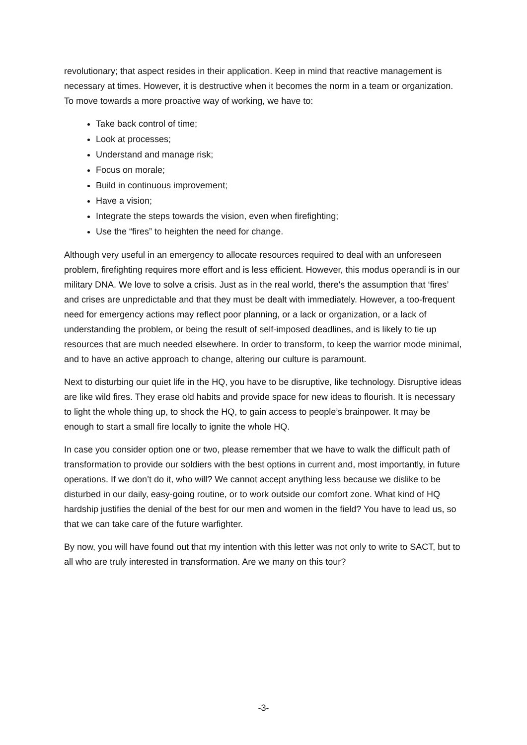revolutionary; that aspect resides in their application. Keep in mind that reactive management is necessary at times. However, it is destructive when it becomes the norm in a team or organization. To move towards a more proactive way of working, we have to:
Take back control of time;
Look at processes;
Understand and manage risk;
Focus on morale;
Build in continuous improvement;
Have a vision;
Integrate the steps towards the vision, even when firefighting;
Use the “fires” to heighten the need for change.
Although very useful in an emergency to allocate resources required to deal with an unforeseen problem, firefighting requires more effort and is less efficient. However, this modus operandi is in our military DNA. We love to solve a crisis. Just as in the real world, there's the assumption that ‘fires’ and crises are unpredictable and that they must be dealt with immediately. However, a too-frequent need for emergency actions may reflect poor planning, or a lack or organization, or a lack of understanding the problem, or being the result of self-imposed deadlines, and is likely to tie up resources that are much needed elsewhere. In order to transform, to keep the warrior mode minimal, and to have an active approach to change, altering our culture is paramount.
Next to disturbing our quiet life in the HQ, you have to be disruptive, like technology. Disruptive ideas are like wild fires. They erase old habits and provide space for new ideas to flourish. It is necessary to light the whole thing up, to shock the HQ, to gain access to people’s brainpower. It may be enough to start a small fire locally to ignite the whole HQ.
In case you consider option one or two, please remember that we have to walk the difficult path of transformation to provide our soldiers with the best options in current and, most importantly, in future operations. If we don’t do it, who will? We cannot accept anything less because we dislike to be disturbed in our daily, easy-going routine, or to work outside our comfort zone. What kind of HQ hardship justifies the denial of the best for our men and women in the field? You have to lead us, so that we can take care of the future warfighter.
By now, you will have found out that my intention with this letter was not only to write to SACT, but to all who are truly interested in transformation. Are we many on this tour?
-3-